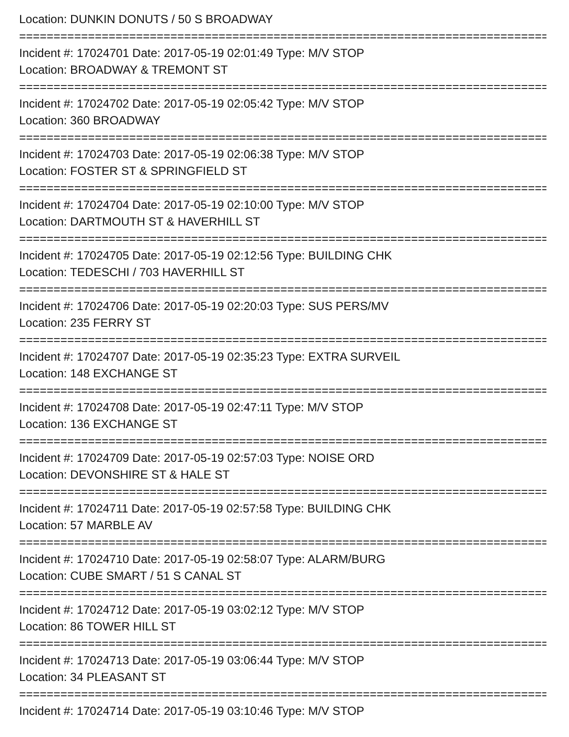Location: DUNKIN DONUTS / 50 S BROADWAY
===============================================================================
Incident #: 17024701 Date: 2017-05-19 02:01:49 Type: M/V STOP
Location: BROADWAY & TREMONT ST
===============================================================================
Incident #: 17024702 Date: 2017-05-19 02:05:42 Type: M/V STOP
Location: 360 BROADWAY
===============================================================================
Incident #: 17024703 Date: 2017-05-19 02:06:38 Type: M/V STOP
Location: FOSTER ST & SPRINGFIELD ST
===============================================================================
Incident #: 17024704 Date: 2017-05-19 02:10:00 Type: M/V STOP
Location: DARTMOUTH ST & HAVERHILL ST
===============================================================================
Incident #: 17024705 Date: 2017-05-19 02:12:56 Type: BUILDING CHK
Location: TEDESCHI / 703 HAVERHILL ST
===============================================================================
Incident #: 17024706 Date: 2017-05-19 02:20:03 Type: SUS PERS/MV
Location: 235 FERRY ST
===============================================================================
Incident #: 17024707 Date: 2017-05-19 02:35:23 Type: EXTRA SURVEIL
Location: 148 EXCHANGE ST
===============================================================================
Incident #: 17024708 Date: 2017-05-19 02:47:11 Type: M/V STOP
Location: 136 EXCHANGE ST
===============================================================================
Incident #: 17024709 Date: 2017-05-19 02:57:03 Type: NOISE ORD
Location: DEVONSHIRE ST & HALE ST
===============================================================================
Incident #: 17024711 Date: 2017-05-19 02:57:58 Type: BUILDING CHK
Location: 57 MARBLE AV
===============================================================================
Incident #: 17024710 Date: 2017-05-19 02:58:07 Type: ALARM/BURG
Location: CUBE SMART / 51 S CANAL ST
===============================================================================
Incident #: 17024712 Date: 2017-05-19 03:02:12 Type: M/V STOP
Location: 86 TOWER HILL ST
===============================================================================
Incident #: 17024713 Date: 2017-05-19 03:06:44 Type: M/V STOP
Location: 34 PLEASANT ST
===============================================================================
Incident #: 17024714 Date: 2017-05-19 03:10:46 Type: M/V STOP